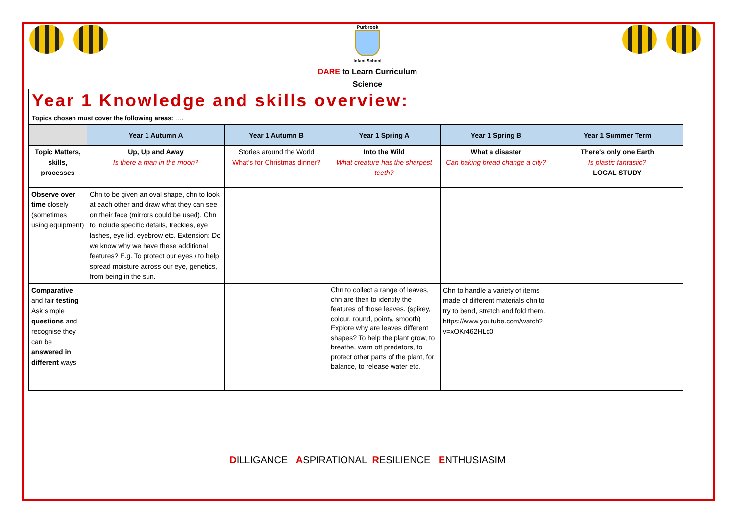Purbrook
Infant School
DARE to Learn Curriculum
Science
Year 1 Knowledge and skills overview:
Topics chosen must cover the following areas: ….
| | Year 1 Autumn A | Year 1 Autumn B | Year 1 Spring A | Year 1 Spring B | Year 1 Summer Term |
| --- | --- | --- | --- | --- | --- |
| Topic Matters, skills, processes | Up, Up and Away Is there a man in the moon? | Stories around the World What's for Christmas dinner? | Into the Wild What creature has the sharpest teeth? | What a disaster Can baking bread change a city? | There's only one Earth Is plastic fantastic? LOCAL STUDY |
| Observe over time closely (sometimes using equipment) | Chn to be given an oval shape, chn to look at each other and draw what they can see on their face (mirrors could be used). Chn to include specific details, freckles, eye lashes, eye lid, eyebrow etc. Extension: Do we know why we have these additional features? E.g. To protect our eyes / to help spread moisture across our eye, genetics, from being in the sun. | | | | |
| Comparative and fair testing Ask simple questions and recognise they can be answered in different ways | | | Chn to collect a range of leaves, chn are then to identify the features of those leaves. (spikey, colour, round, pointy, smooth) Explore why are leaves different shapes? To help the plant grow, to breathe, warn off predators, to protect other parts of the plant, for balance, to release water etc. | Chn to handle a variety of items made of different materials chn to try to bend, stretch and fold them. https://www.youtube.com/watch?v=xOKr462HLc0 | |
DILLIGANCE ASPIRATIONAL RESILIENCE ENTHUSIASIM